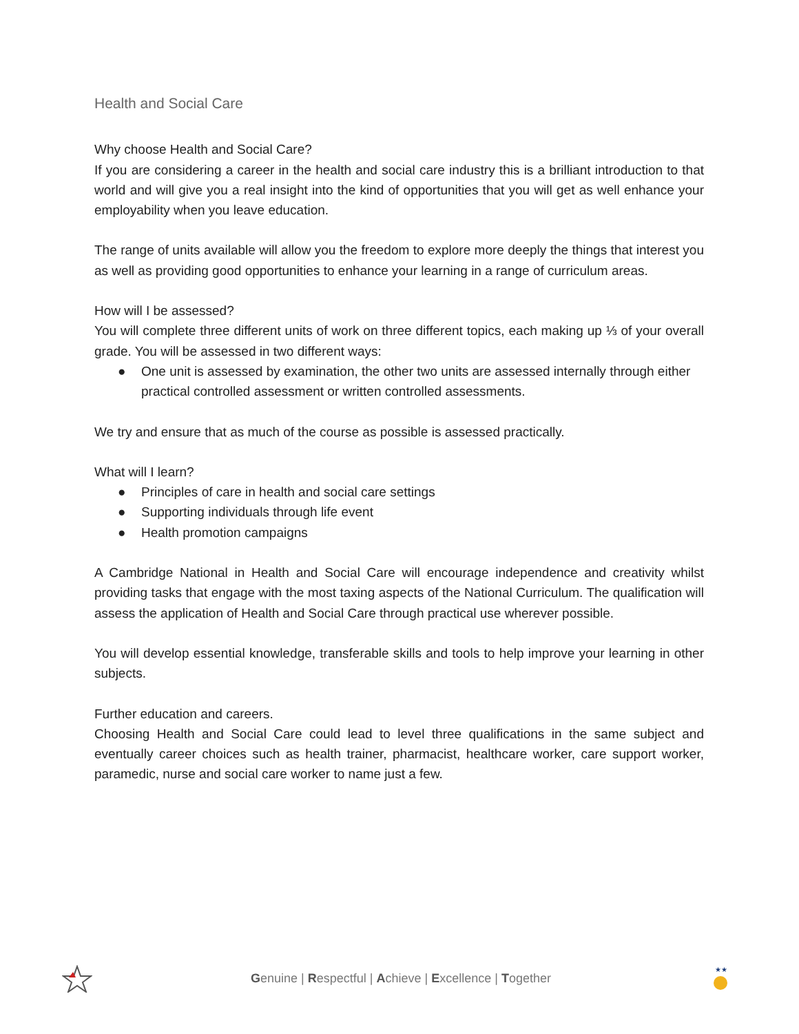Health and Social Care
Why choose Health and Social Care?
If you are considering a career in the health and social care industry this is a brilliant introduction to that world and will give you a real insight into the kind of opportunities that you will get as well enhance your employability when you leave education.
The range of units available will allow you the freedom to explore more deeply the things that interest you as well as providing good opportunities to enhance your learning in a range of curriculum areas.
How will I be assessed?
You will complete three different units of work on three different topics, each making up ⅓ of your overall grade. You will be assessed in two different ways:
● One unit is assessed by examination, the other two units are assessed internally through either practical controlled assessment or written controlled assessments.
We try and ensure that as much of the course as possible is assessed practically.
What will I learn?
● Principles of care in health and social care settings
● Supporting individuals through life event
● Health promotion campaigns
A Cambridge National in Health and Social Care will encourage independence and creativity whilst providing tasks that engage with the most taxing aspects of the National Curriculum. The qualification will assess the application of Health and Social Care through practical use wherever possible.
You will develop essential knowledge, transferable skills and tools to help improve your learning in other subjects.
Further education and careers.
Choosing Health and Social Care could lead to level three qualifications in the same subject and eventually career choices such as health trainer, pharmacist, healthcare worker, care support worker, paramedic, nurse and social care worker to name just a few.
Genuine | Respectful | Achieve | Excellence | Together
★★